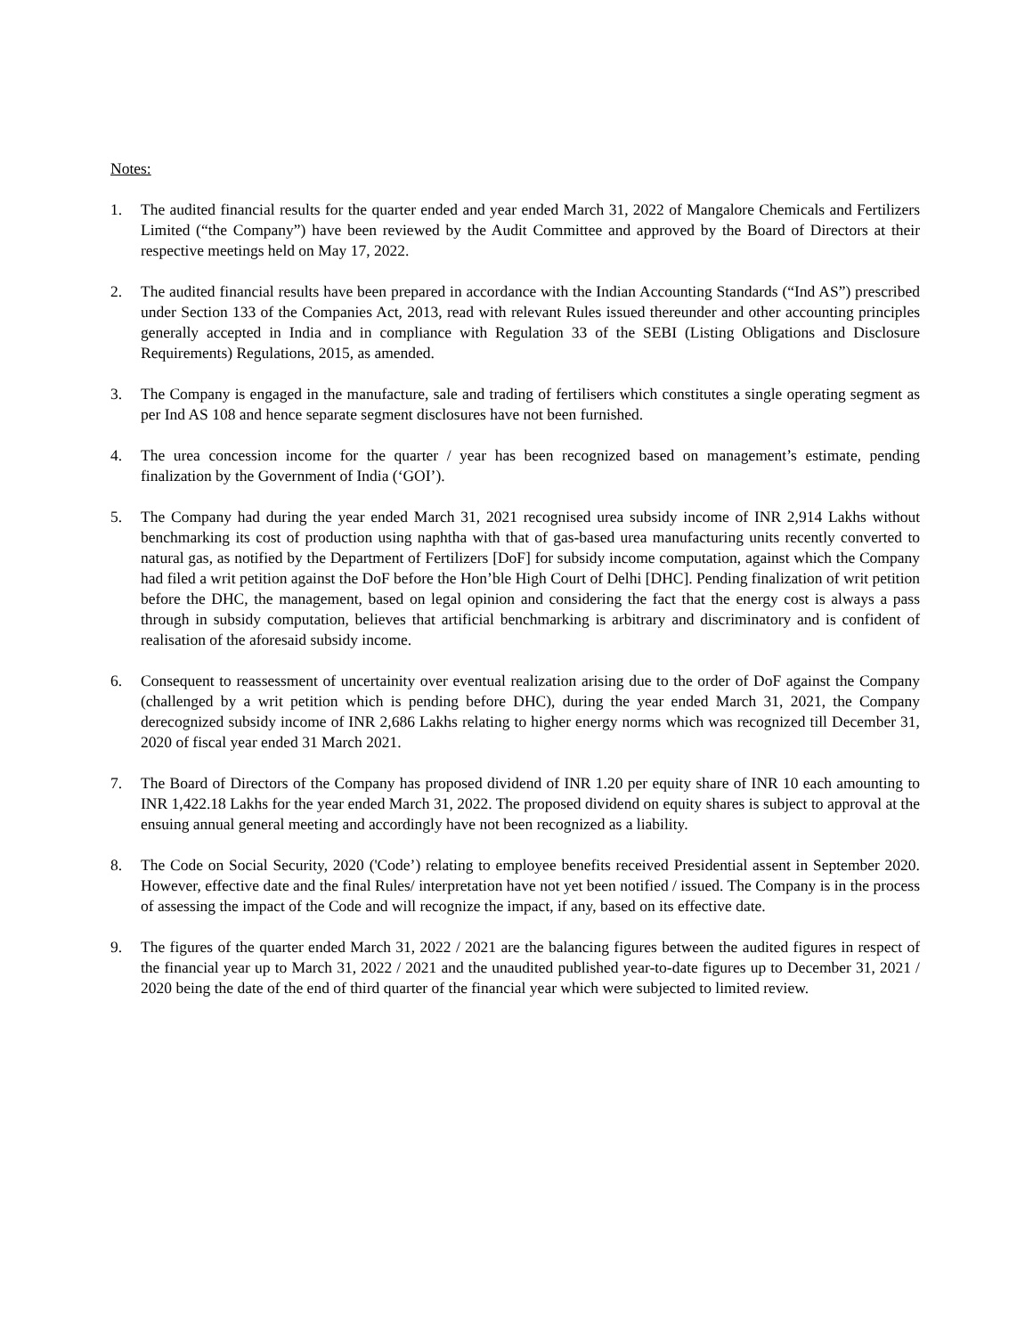Notes:
1. The audited financial results for the quarter ended and year ended March 31, 2022 of Mangalore Chemicals and Fertilizers Limited (“the Company”) have been reviewed by the Audit Committee and approved by the Board of Directors at their respective meetings held on May 17, 2022.
2. The audited financial results have been prepared in accordance with the Indian Accounting Standards (“Ind AS”) prescribed under Section 133 of the Companies Act, 2013, read with relevant Rules issued thereunder and other accounting principles generally accepted in India and in compliance with Regulation 33 of the SEBI (Listing Obligations and Disclosure Requirements) Regulations, 2015, as amended.
3. The Company is engaged in the manufacture, sale and trading of fertilisers which constitutes a single operating segment as per Ind AS 108 and hence separate segment disclosures have not been furnished.
4. The urea concession income for the quarter / year has been recognized based on management’s estimate, pending finalization by the Government of India (‘GOI’).
5. The Company had during the year ended March 31, 2021 recognised urea subsidy income of INR 2,914 Lakhs without benchmarking its cost of production using naphtha with that of gas-based urea manufacturing units recently converted to natural gas, as notified by the Department of Fertilizers [DoF] for subsidy income computation, against which the Company had filed a writ petition against the DoF before the Hon’ble High Court of Delhi [DHC]. Pending finalization of writ petition before the DHC, the management, based on legal opinion and considering the fact that the energy cost is always a pass through in subsidy computation, believes that artificial benchmarking is arbitrary and discriminatory and is confident of realisation of the aforesaid subsidy income.
6. Consequent to reassessment of uncertainity over eventual realization arising due to the order of DoF against the Company (challenged by a writ petition which is pending before DHC), during the year ended March 31, 2021, the Company derecognized subsidy income of INR 2,686 Lakhs relating to higher energy norms which was recognized till December 31, 2020 of fiscal year ended 31 March 2021.
7. The Board of Directors of the Company has proposed dividend of INR 1.20 per equity share of INR 10 each amounting to INR 1,422.18 Lakhs for the year ended March 31, 2022. The proposed dividend on equity shares is subject to approval at the ensuing annual general meeting and accordingly have not been recognized as a liability.
8. The Code on Social Security, 2020 ('Code’) relating to employee benefits received Presidential assent in September 2020. However, effective date and the final Rules/ interpretation have not yet been notified / issued. The Company is in the process of assessing the impact of the Code and will recognize the impact, if any, based on its effective date.
9. The figures of the quarter ended March 31, 2022 / 2021 are the balancing figures between the audited figures in respect of the financial year up to March 31, 2022 / 2021 and the unaudited published year-to-date figures up to December 31, 2021 / 2020 being the date of the end of third quarter of the financial year which were subjected to limited review.